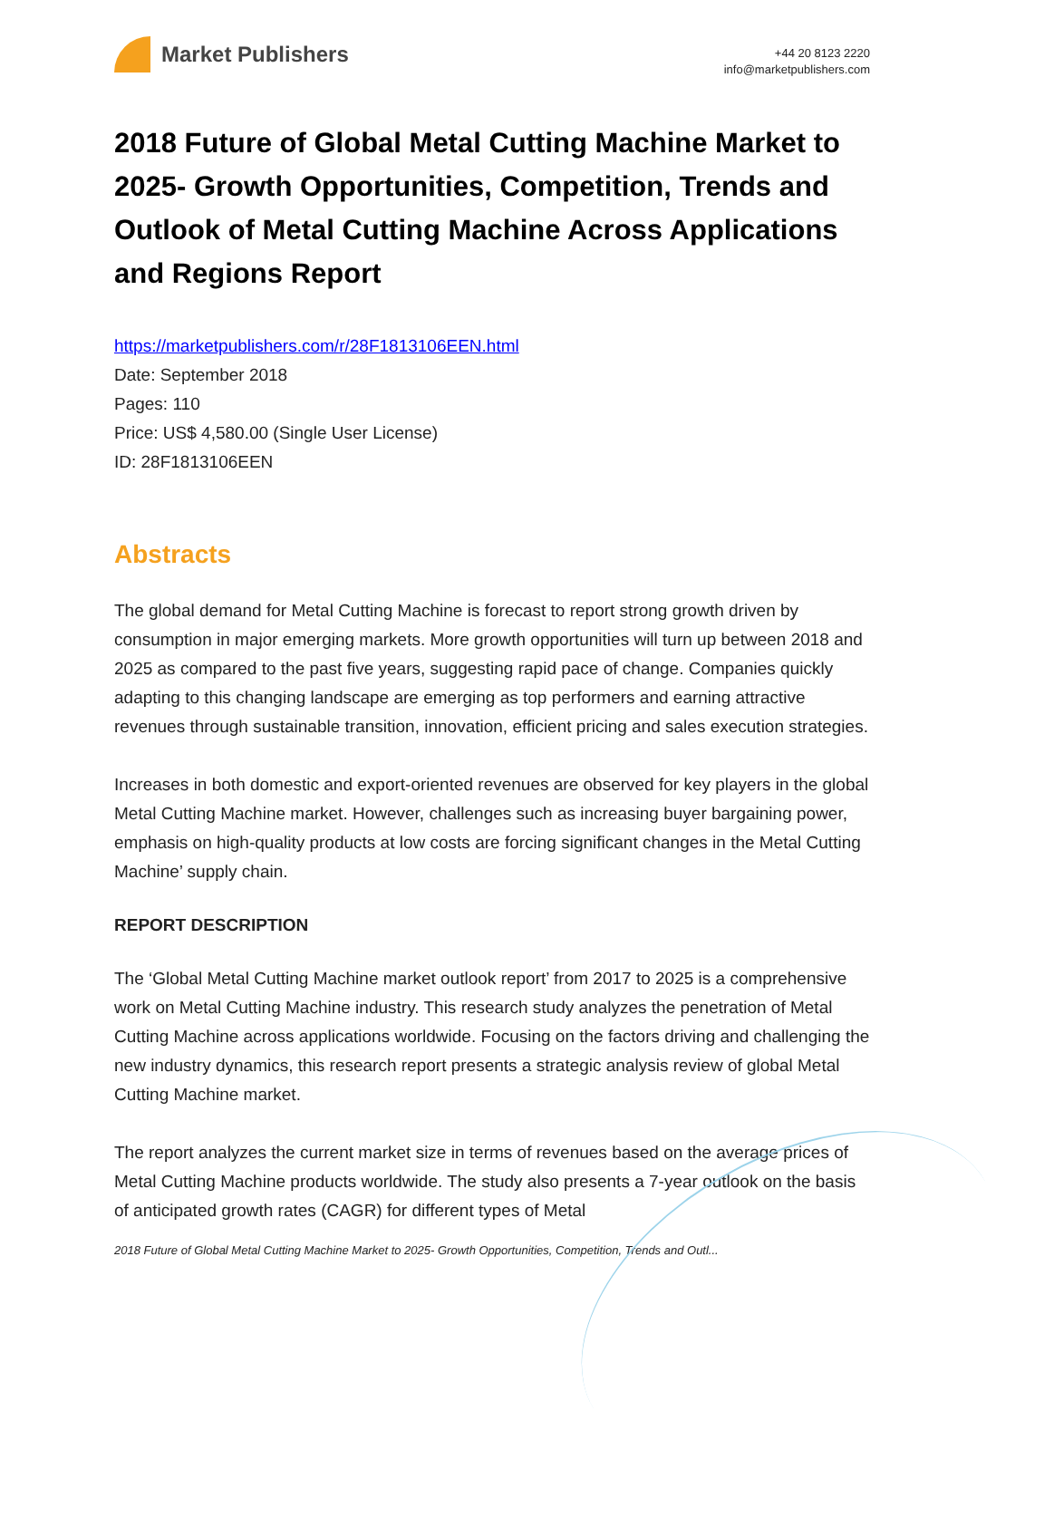Market Publishers
+44 20 8123 2220
info@marketpublishers.com
2018 Future of Global Metal Cutting Machine Market to 2025- Growth Opportunities, Competition, Trends and Outlook of Metal Cutting Machine Across Applications and Regions Report
https://marketpublishers.com/r/28F1813106EEN.html
Date: September 2018
Pages: 110
Price: US$ 4,580.00 (Single User License)
ID: 28F1813106EEN
Abstracts
The global demand for Metal Cutting Machine is forecast to report strong growth driven by consumption in major emerging markets. More growth opportunities will turn up between 2018 and 2025 as compared to the past five years, suggesting rapid pace of change. Companies quickly adapting to this changing landscape are emerging as top performers and earning attractive revenues through sustainable transition, innovation, efficient pricing and sales execution strategies.
Increases in both domestic and export-oriented revenues are observed for key players in the global Metal Cutting Machine market. However, challenges such as increasing buyer bargaining power, emphasis on high-quality products at low costs are forcing significant changes in the Metal Cutting Machine’ supply chain.
REPORT DESCRIPTION
The ‘Global Metal Cutting Machine market outlook report’ from 2017 to 2025 is a comprehensive work on Metal Cutting Machine industry. This research study analyzes the penetration of Metal Cutting Machine across applications worldwide. Focusing on the factors driving and challenging the new industry dynamics, this research report presents a strategic analysis review of global Metal Cutting Machine market.
The report analyzes the current market size in terms of revenues based on the average prices of Metal Cutting Machine products worldwide. The study also presents a 7-year outlook on the basis of anticipated growth rates (CAGR) for different types of Metal
2018 Future of Global Metal Cutting Machine Market to 2025- Growth Opportunities, Competition, Trends and Outl...